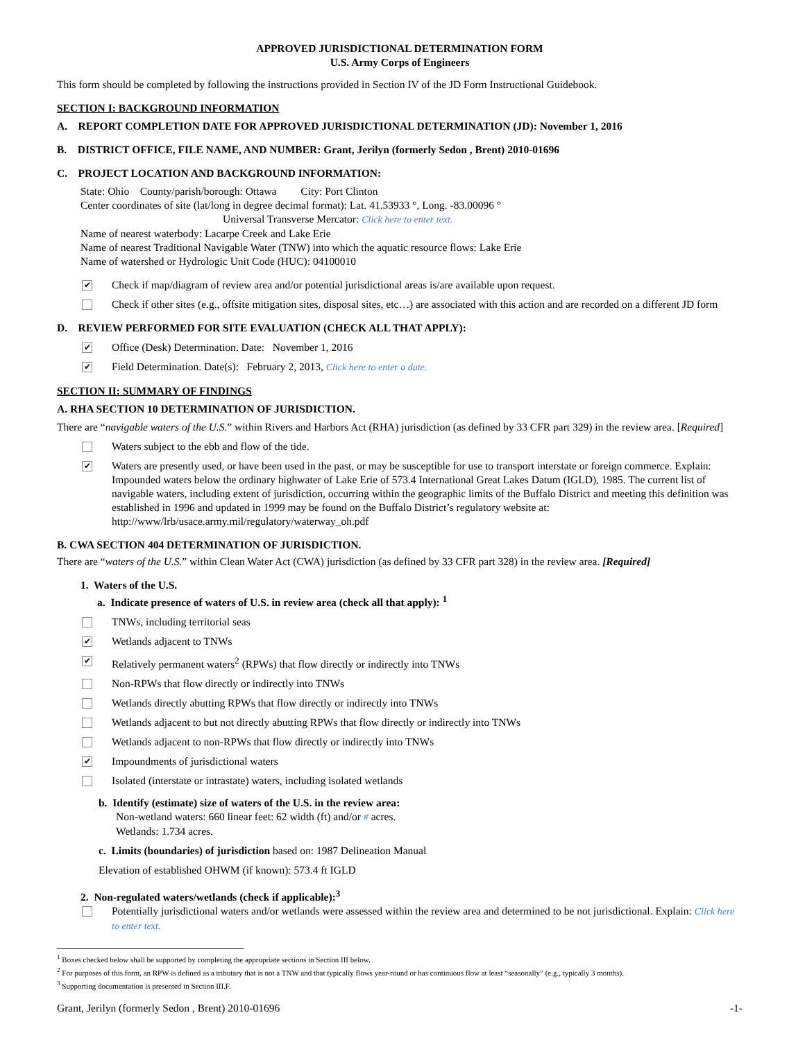APPROVED JURISDICTIONAL DETERMINATION FORM
U.S. Army Corps of Engineers
This form should be completed by following the instructions provided in Section IV of the JD Form Instructional Guidebook.
SECTION I: BACKGROUND INFORMATION
A. REPORT COMPLETION DATE FOR APPROVED JURISDICTIONAL DETERMINATION (JD): November 1, 2016
B. DISTRICT OFFICE, FILE NAME, AND NUMBER: Grant, Jerilyn (formerly Sedon , Brent) 2010-01696
C. PROJECT LOCATION AND BACKGROUND INFORMATION:
State: Ohio County/parish/borough: Ottawa City: Port Clinton
Center coordinates of site (lat/long in degree decimal format): Lat. 41.53933 °, Long. -83.00096 °
Universal Transverse Mercator: Click here to enter text.
Name of nearest waterbody: Lacarpe Creek and Lake Erie
Name of nearest Traditional Navigable Water (TNW) into which the aquatic resource flows: Lake Erie
Name of watershed or Hydrologic Unit Code (HUC): 04100010
✔
Check if map/diagram of review area and/or potential jurisdictional areas is/are available upon request.
Check if other sites (e.g., offsite mitigation sites, disposal sites, etc…) are associated with this action and are recorded on a different JD form
D. REVIEW PERFORMED FOR SITE EVALUATION (CHECK ALL THAT APPLY):
✔
Office (Desk) Determination. Date: November 1, 2016
✔
Field Determination. Date(s): February 2, 2013, Click here to enter a date.
SECTION II: SUMMARY OF FINDINGS
A. RHA SECTION 10 DETERMINATION OF JURISDICTION.
There are “navigable waters of the U.S.” within Rivers and Harbors Act (RHA) jurisdiction (as defined by 33 CFR part 329) in the review area. [Required]
Waters subject to the ebb and flow of the tide.
✔
Waters are presently used, or have been used in the past, or may be susceptible for use to transport interstate or foreign commerce. Explain: Impounded waters below the ordinary highwater of Lake Erie of 573.4 International Great Lakes Datum (IGLD), 1985. The current list of navigable waters, including extent of jurisdiction, occurring within the geographic limits of the Buffalo District and meeting this definition was established in 1996 and updated in 1999 may be found on the Buffalo District’s regulatory website at: http://www/lrb/usace.army.mil/regulatory/waterway_oh.pdf
B. CWA SECTION 404 DETERMINATION OF JURISDICTION.
There are “waters of the U.S.” within Clean Water Act (CWA) jurisdiction (as defined by 33 CFR part 328) in the review area. [Required]
1. Waters of the U.S.
a. Indicate presence of waters of U.S. in review area (check all that apply): <sup>1</sup>
TNWs, including territorial seas
✔
Wetlands adjacent to TNWs
✔
Relatively permanent waters<sup>2</sup> (RPWs) that flow directly or indirectly into TNWs
Non-RPWs that flow directly or indirectly into TNWs
Wetlands directly abutting RPWs that flow directly or indirectly into TNWs
Wetlands adjacent to but not directly abutting RPWs that flow directly or indirectly into TNWs
Wetlands adjacent to non-RPWs that flow directly or indirectly into TNWs
✔
Impoundments of jurisdictional waters
Isolated (interstate or intrastate) waters, including isolated wetlands
b. Identify (estimate) size of waters of the U.S. in the review area:
Non-wetland waters: 660 linear feet: 62 width (ft) and/or # acres.
Wetlands: 1.734 acres.
c. Limits (boundaries) of jurisdiction based on: 1987 Delineation Manual
Elevation of established OHWM (if known): 573.4 ft IGLD
2. Non-regulated waters/wetlands (check if applicable):<sup>3</sup>
Potentially jurisdictional waters and/or wetlands were assessed within the review area and determined to be not jurisdictional. Explain: Click here to enter text.
<sup>1</sup> Boxes checked below shall be supported by completing the appropriate sections in Section III below.
<sup>2</sup> For purposes of this form, an RPW is defined as a tributary that is not a TNW and that typically flows year-round or has continuous flow at least “seasonally” (e.g., typically 3 months).
<sup>3</sup> Supporting documentation is presented in Section III.F.
Grant, Jerilyn (formerly Sedon , Brent) 2010-01696 -1-